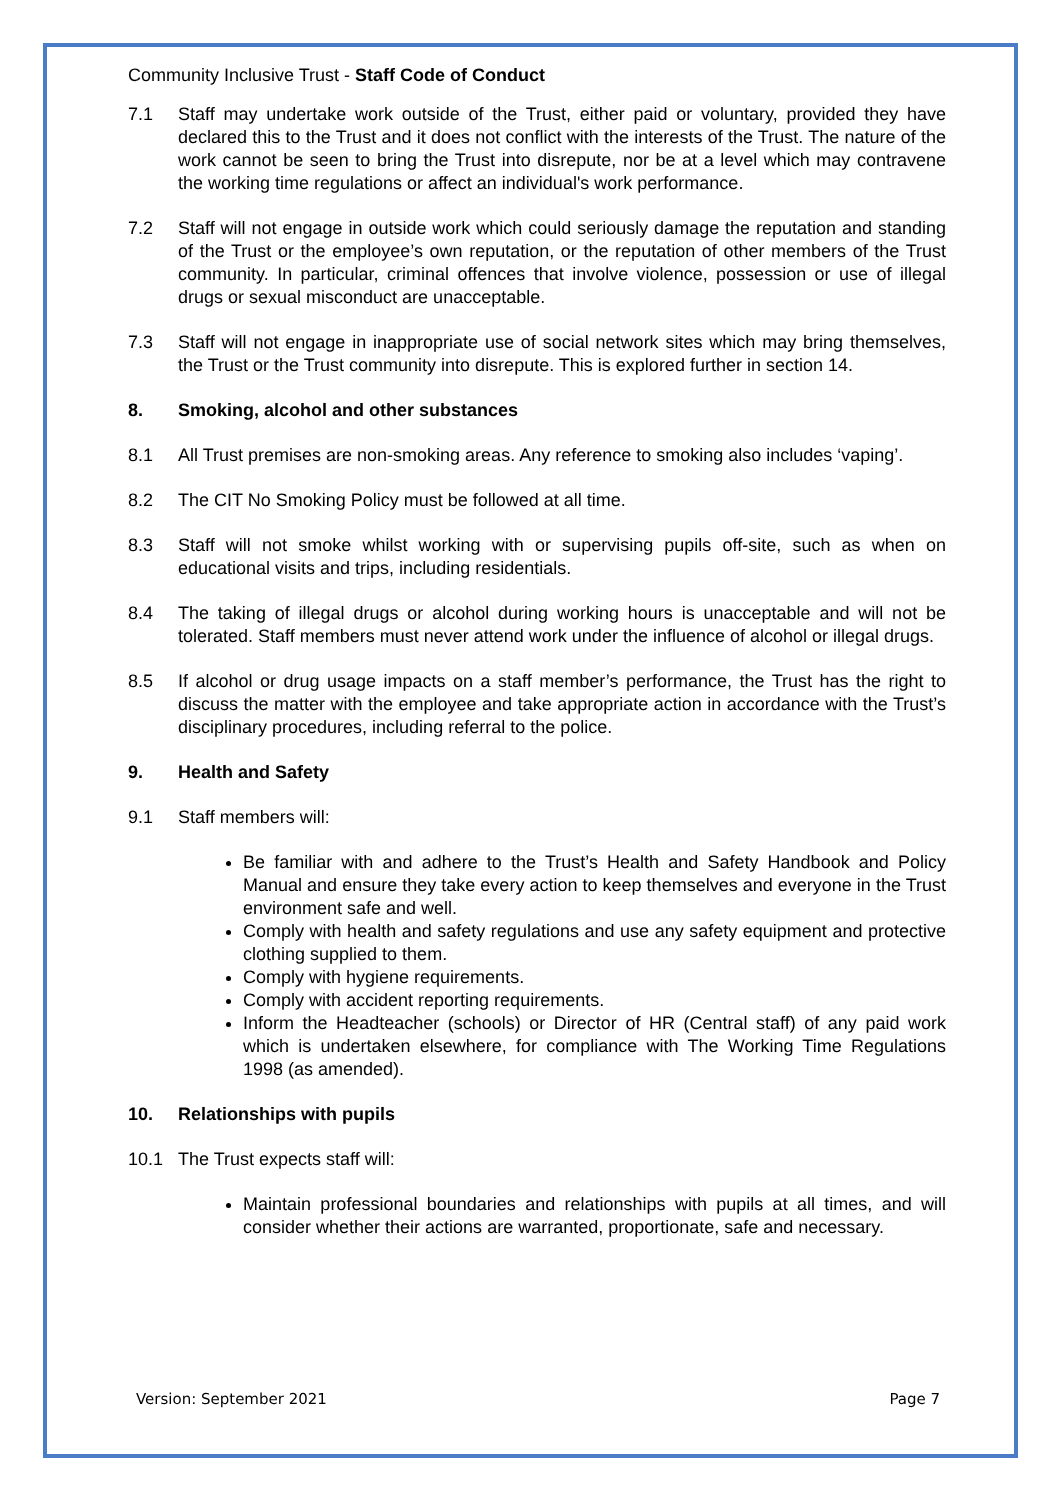Community Inclusive Trust - Staff Code of Conduct
7.1 Staff may undertake work outside of the Trust, either paid or voluntary, provided they have declared this to the Trust and it does not conflict with the interests of the Trust. The nature of the work cannot be seen to bring the Trust into disrepute, nor be at a level which may contravene the working time regulations or affect an individual's work performance.
7.2 Staff will not engage in outside work which could seriously damage the reputation and standing of the Trust or the employee’s own reputation, or the reputation of other members of the Trust community. In particular, criminal offences that involve violence, possession or use of illegal drugs or sexual misconduct are unacceptable.
7.3 Staff will not engage in inappropriate use of social network sites which may bring themselves, the Trust or the Trust community into disrepute. This is explored further in section 14.
8. Smoking, alcohol and other substances
8.1 All Trust premises are non-smoking areas. Any reference to smoking also includes ‘vaping’.
8.2 The CIT No Smoking Policy must be followed at all time.
8.3 Staff will not smoke whilst working with or supervising pupils off-site, such as when on educational visits and trips, including residentials.
8.4 The taking of illegal drugs or alcohol during working hours is unacceptable and will not be tolerated. Staff members must never attend work under the influence of alcohol or illegal drugs.
8.5 If alcohol or drug usage impacts on a staff member’s performance, the Trust has the right to discuss the matter with the employee and take appropriate action in accordance with the Trust’s disciplinary procedures, including referral to the police.
9. Health and Safety
9.1 Staff members will:
Be familiar with and adhere to the Trust’s Health and Safety Handbook and Policy Manual and ensure they take every action to keep themselves and everyone in the Trust environment safe and well.
Comply with health and safety regulations and use any safety equipment and protective clothing supplied to them.
Comply with hygiene requirements.
Comply with accident reporting requirements.
Inform the Headteacher (schools) or Director of HR (Central staff) of any paid work which is undertaken elsewhere, for compliance with The Working Time Regulations 1998 (as amended).
10. Relationships with pupils
10.1 The Trust expects staff will:
Maintain professional boundaries and relationships with pupils at all times, and will consider whether their actions are warranted, proportionate, safe and necessary.
Version: September 2021 Page 7